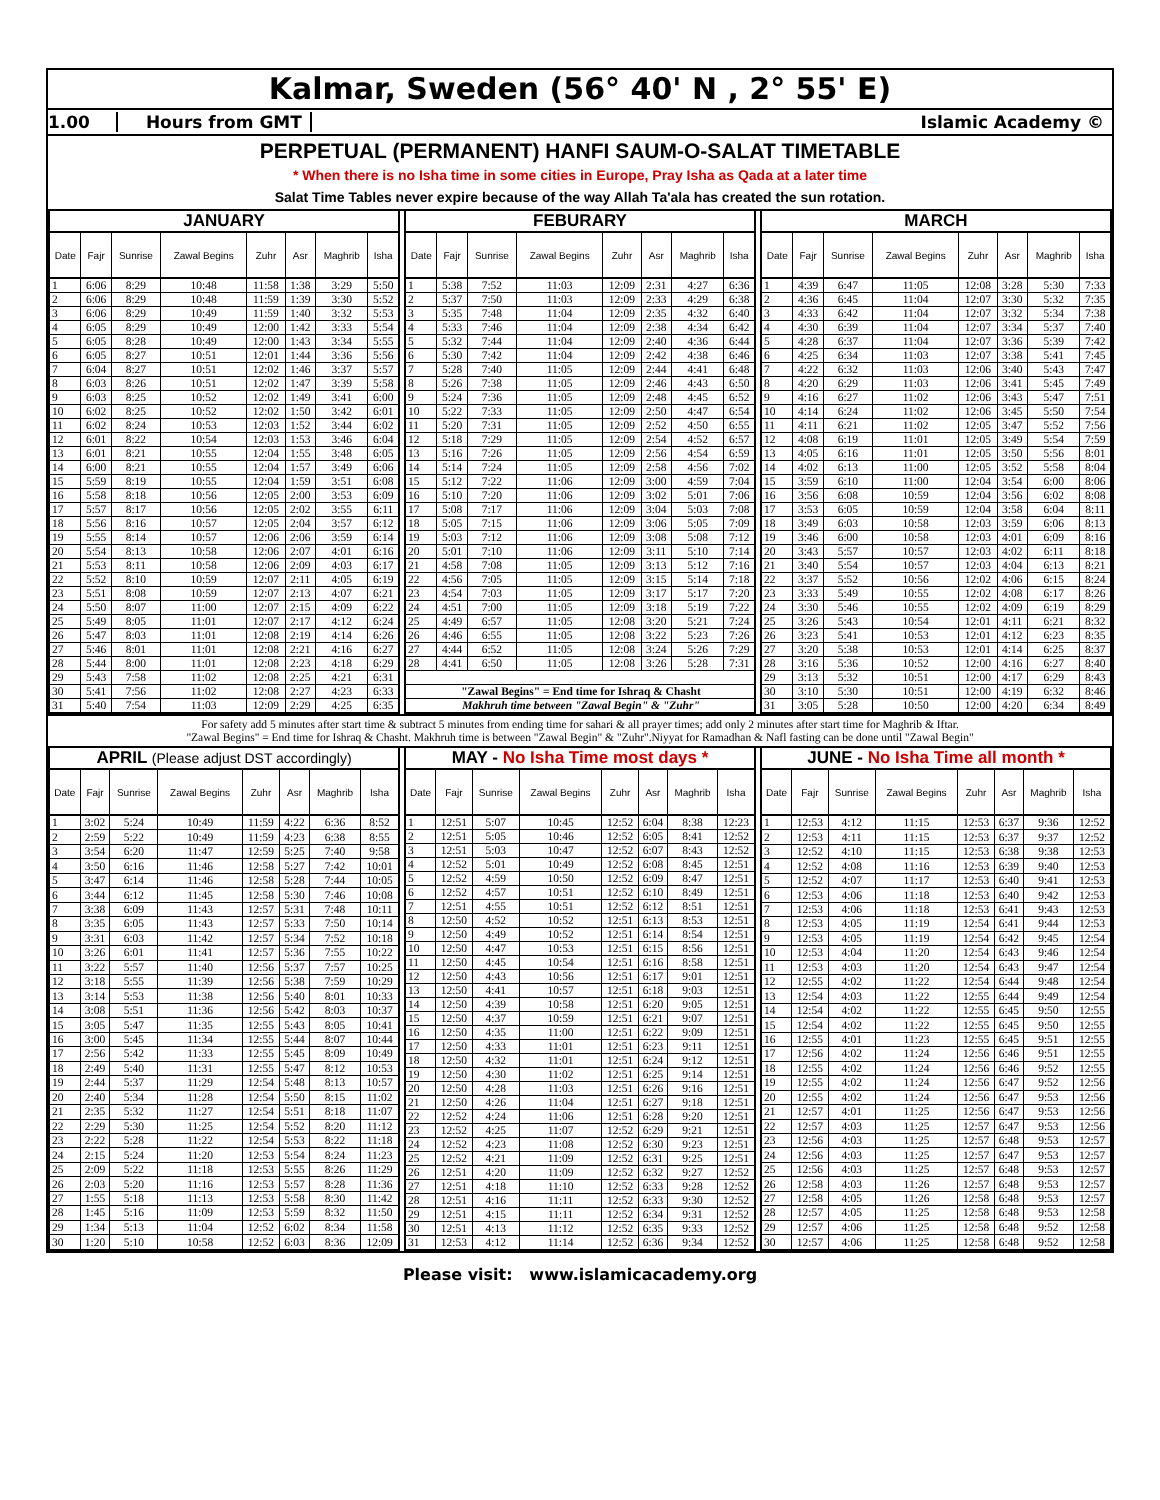Kalmar, Sweden (56° 40' N , 2° 55' E)
1.00 Hours from GMT Islamic Academy ©
PERPETUAL (PERMANENT) HANFI SAUM-O-SALAT TIMETABLE
* When there is no Isha time in some cities in Europe, Pray Isha as Qada at a later time
Salat Time Tables never expire because of the way Allah Ta'ala has created the sun rotation.
| JANUARY | | | | | | | |
| --- | --- | --- | --- | --- | --- | --- | --- |
| Date | Fajr | Sunrise | Zawal Begins | Zuhr | Asr | Maghrib | Isha |
| 1 | 6:06 | 8:29 | 10:48 | 11:58 | 1:38 | 3:29 | 5:50 |
| 2 | 6:06 | 8:29 | 10:48 | 11:59 | 1:39 | 3:30 | 5:52 |
| 3 | 6:06 | 8:29 | 10:49 | 11:59 | 1:40 | 3:32 | 5:53 |
| 4 | 6:05 | 8:29 | 10:49 | 12:00 | 1:42 | 3:33 | 5:54 |
| 5 | 6:05 | 8:28 | 10:49 | 12:00 | 1:43 | 3:34 | 5:55 |
| 6 | 6:05 | 8:27 | 10:51 | 12:01 | 1:44 | 3:36 | 5:56 |
| 7 | 6:04 | 8:27 | 10:51 | 12:02 | 1:46 | 3:37 | 5:57 |
| 8 | 6:03 | 8:26 | 10:51 | 12:02 | 1:47 | 3:39 | 5:58 |
| 9 | 6:03 | 8:25 | 10:52 | 12:02 | 1:49 | 3:41 | 6:00 |
| 10 | 6:02 | 8:25 | 10:52 | 12:02 | 1:50 | 3:42 | 6:01 |
| 11 | 6:02 | 8:24 | 10:53 | 12:03 | 1:52 | 3:44 | 6:02 |
| 12 | 6:01 | 8:22 | 10:54 | 12:03 | 1:53 | 3:46 | 6:04 |
| 13 | 6:01 | 8:21 | 10:55 | 12:04 | 1:55 | 3:48 | 6:05 |
| 14 | 6:00 | 8:21 | 10:55 | 12:04 | 1:57 | 3:49 | 6:06 |
| 15 | 5:59 | 8:19 | 10:55 | 12:04 | 1:59 | 3:51 | 6:08 |
| 16 | 5:58 | 8:18 | 10:56 | 12:05 | 2:00 | 3:53 | 6:09 |
| 17 | 5:57 | 8:17 | 10:56 | 12:05 | 2:02 | 3:55 | 6:11 |
| 18 | 5:56 | 8:16 | 10:57 | 12:05 | 2:04 | 3:57 | 6:12 |
| 19 | 5:55 | 8:14 | 10:57 | 12:06 | 2:06 | 3:59 | 6:14 |
| 20 | 5:54 | 8:13 | 10:58 | 12:06 | 2:07 | 4:01 | 6:16 |
| 21 | 5:53 | 8:11 | 10:58 | 12:06 | 2:09 | 4:03 | 6:17 |
| 22 | 5:52 | 8:10 | 10:59 | 12:07 | 2:11 | 4:05 | 6:19 |
| 23 | 5:51 | 8:08 | 10:59 | 12:07 | 2:13 | 4:07 | 6:21 |
| 24 | 5:50 | 8:07 | 11:00 | 12:07 | 2:15 | 4:09 | 6:22 |
| 25 | 5:49 | 8:05 | 11:01 | 12:07 | 2:17 | 4:12 | 6:24 |
| 26 | 5:47 | 8:03 | 11:01 | 12:08 | 2:19 | 4:14 | 6:26 |
| 27 | 5:46 | 8:01 | 11:01 | 12:08 | 2:21 | 4:16 | 6:27 |
| 28 | 5:44 | 8:00 | 11:01 | 12:08 | 2:23 | 4:18 | 6:29 |
| 29 | 5:43 | 7:58 | 11:02 | 12:08 | 2:25 | 4:21 | 6:31 |
| 30 | 5:41 | 7:56 | 11:02 | 12:08 | 2:27 | 4:23 | 6:33 |
| 31 | 5:40 | 7:54 | 11:03 | 12:09 | 2:29 | 4:25 | 6:35 |
| FEBURARY | | | | | | | |
| --- | --- | --- | --- | --- | --- | --- | --- |
| Date | Fajr | Sunrise | Zawal Begins | Zuhr | Asr | Maghrib | Isha |
| 1 | 5:38 | 7:52 | 11:03 | 12:09 | 2:31 | 4:27 | 6:36 |
| 2 | 5:37 | 7:50 | 11:03 | 12:09 | 2:33 | 4:29 | 6:38 |
| 3 | 5:35 | 7:48 | 11:04 | 12:09 | 2:35 | 4:32 | 6:40 |
| 4 | 5:33 | 7:46 | 11:04 | 12:09 | 2:38 | 4:34 | 6:42 |
| 5 | 5:32 | 7:44 | 11:04 | 12:09 | 2:40 | 4:36 | 6:44 |
| 6 | 5:30 | 7:42 | 11:04 | 12:09 | 2:42 | 4:38 | 6:46 |
| 7 | 5:28 | 7:40 | 11:05 | 12:09 | 2:44 | 4:41 | 6:48 |
| 8 | 5:26 | 7:38 | 11:05 | 12:09 | 2:46 | 4:43 | 6:50 |
| 9 | 5:24 | 7:36 | 11:05 | 12:09 | 2:48 | 4:45 | 6:52 |
| 10 | 5:22 | 7:33 | 11:05 | 12:09 | 2:50 | 4:47 | 6:54 |
| 11 | 5:20 | 7:31 | 11:05 | 12:09 | 2:52 | 4:50 | 6:55 |
| 12 | 5:18 | 7:29 | 11:05 | 12:09 | 2:54 | 4:52 | 6:57 |
| 13 | 5:16 | 7:26 | 11:05 | 12:09 | 2:56 | 4:54 | 6:59 |
| 14 | 5:14 | 7:24 | 11:05 | 12:09 | 2:58 | 4:56 | 7:02 |
| 15 | 5:12 | 7:22 | 11:06 | 12:09 | 3:00 | 4:59 | 7:04 |
| 16 | 5:10 | 7:20 | 11:06 | 12:09 | 3:02 | 5:01 | 7:06 |
| 17 | 5:08 | 7:17 | 11:06 | 12:09 | 3:04 | 5:03 | 7:08 |
| 18 | 5:05 | 7:15 | 11:06 | 12:09 | 3:06 | 5:05 | 7:09 |
| 19 | 5:03 | 7:12 | 11:06 | 12:09 | 3:08 | 5:08 | 7:12 |
| 20 | 5:01 | 7:10 | 11:06 | 12:09 | 3:11 | 5:10 | 7:14 |
| 21 | 4:58 | 7:08 | 11:05 | 12:09 | 3:13 | 5:12 | 7:16 |
| 22 | 4:56 | 7:05 | 11:05 | 12:09 | 3:15 | 5:14 | 7:18 |
| 23 | 4:54 | 7:03 | 11:05 | 12:09 | 3:17 | 5:17 | 7:20 |
| 24 | 4:51 | 7:00 | 11:05 | 12:09 | 3:18 | 5:19 | 7:22 |
| 25 | 4:49 | 6:57 | 11:05 | 12:08 | 3:20 | 5:21 | 7:24 |
| 26 | 4:46 | 6:55 | 11:05 | 12:08 | 3:22 | 5:23 | 7:26 |
| 27 | 4:44 | 6:52 | 11:05 | 12:08 | 3:24 | 5:26 | 7:29 |
| 28 | 4:41 | 6:50 | 11:05 | 12:08 | 3:26 | 5:28 | 7:31 |
| "Zawal Begins" = End time for Ishraq & Chasht | | | | | | | |
| Makhruh time between "Zawal Begin" & "Zuhr" | | | | | | | |
| MARCH | | | | | | | |
| --- | --- | --- | --- | --- | --- | --- | --- |
| Date | Fajr | Sunrise | Zawal Begins | Zuhr | Asr | Maghrib | Isha |
| 1 | 4:39 | 6:47 | 11:05 | 12:08 | 3:28 | 5:30 | 7:33 |
| 2 | 4:36 | 6:45 | 11:04 | 12:07 | 3:30 | 5:32 | 7:35 |
| 3 | 4:33 | 6:42 | 11:04 | 12:07 | 3:32 | 5:34 | 7:38 |
| 4 | 4:30 | 6:39 | 11:04 | 12:07 | 3:34 | 5:37 | 7:40 |
| 5 | 4:28 | 6:37 | 11:04 | 12:07 | 3:36 | 5:39 | 7:42 |
| 6 | 4:25 | 6:34 | 11:03 | 12:07 | 3:38 | 5:41 | 7:45 |
| 7 | 4:22 | 6:32 | 11:03 | 12:06 | 3:40 | 5:43 | 7:47 |
| 8 | 4:20 | 6:29 | 11:03 | 12:06 | 3:41 | 5:45 | 7:49 |
| 9 | 4:16 | 6:27 | 11:02 | 12:06 | 3:43 | 5:47 | 7:51 |
| 10 | 4:14 | 6:24 | 11:02 | 12:06 | 3:45 | 5:50 | 7:54 |
| 11 | 4:11 | 6:21 | 11:02 | 12:05 | 3:47 | 5:52 | 7:56 |
| 12 | 4:08 | 6:19 | 11:01 | 12:05 | 3:49 | 5:54 | 7:59 |
| 13 | 4:05 | 6:16 | 11:01 | 12:05 | 3:50 | 5:56 | 8:01 |
| 14 | 4:02 | 6:13 | 11:00 | 12:05 | 3:52 | 5:58 | 8:04 |
| 15 | 3:59 | 6:10 | 11:00 | 12:04 | 3:54 | 6:00 | 8:06 |
| 16 | 3:56 | 6:08 | 10:59 | 12:04 | 3:56 | 6:02 | 8:08 |
| 17 | 3:53 | 6:05 | 10:59 | 12:04 | 3:58 | 6:04 | 8:11 |
| 18 | 3:49 | 6:03 | 10:58 | 12:03 | 3:59 | 6:06 | 8:13 |
| 19 | 3:46 | 6:00 | 10:58 | 12:03 | 4:01 | 6:09 | 8:16 |
| 20 | 3:43 | 5:57 | 10:57 | 12:03 | 4:02 | 6:11 | 8:18 |
| 21 | 3:40 | 5:54 | 10:57 | 12:03 | 4:04 | 6:13 | 8:21 |
| 22 | 3:37 | 5:52 | 10:56 | 12:02 | 4:06 | 6:15 | 8:24 |
| 23 | 3:33 | 5:49 | 10:55 | 12:02 | 4:08 | 6:17 | 8:26 |
| 24 | 3:30 | 5:46 | 10:55 | 12:02 | 4:09 | 6:19 | 8:29 |
| 25 | 3:26 | 5:43 | 10:54 | 12:01 | 4:11 | 6:21 | 8:32 |
| 26 | 3:23 | 5:41 | 10:53 | 12:01 | 4:12 | 6:23 | 8:35 |
| 27 | 3:20 | 5:38 | 10:53 | 12:01 | 4:14 | 6:25 | 8:37 |
| 28 | 3:16 | 5:36 | 10:52 | 12:00 | 4:16 | 6:27 | 8:40 |
| 29 | 3:13 | 5:32 | 10:51 | 12:00 | 4:17 | 6:29 | 8:43 |
| 30 | 3:10 | 5:30 | 10:51 | 12:00 | 4:19 | 6:32 | 8:46 |
| 31 | 3:05 | 5:28 | 10:50 | 12:00 | 4:20 | 6:34 | 8:49 |
For safety add 5 minutes after start time & subtract 5 minutes from ending time for sahari & all prayer times; add only 2 minutes after start time for Maghrib & Iftar.
"Zawal Begins" = End time for Ishraq & Chasht. Makhruh time is between "Zawal Begin" & "Zuhr".Niyyat for Ramadhan & Nafl fasting can be done until "Zawal Begin"
| APRIL (Please adjust DST accordingly) | | | | | | | |
| --- | --- | --- | --- | --- | --- | --- | --- |
| Date | Fajr | Sunrise | Zawal Begins | Zuhr | Asr | Maghrib | Isha |
| 1 | 3:02 | 5:24 | 10:49 | 11:59 | 4:22 | 6:36 | 8:52 |
| 2 | 2:59 | 5:22 | 10:49 | 11:59 | 4:23 | 6:38 | 8:55 |
| 3 | 3:54 | 6:20 | 11:47 | 12:59 | 5:25 | 7:40 | 9:58 |
| 4 | 3:50 | 6:16 | 11:46 | 12:58 | 5:27 | 7:42 | 10:01 |
| 5 | 3:47 | 6:14 | 11:46 | 12:58 | 5:28 | 7:44 | 10:05 |
| 6 | 3:44 | 6:12 | 11:45 | 12:58 | 5:30 | 7:46 | 10:08 |
| 7 | 3:38 | 6:09 | 11:43 | 12:57 | 5:31 | 7:48 | 10:11 |
| 8 | 3:35 | 6:05 | 11:43 | 12:57 | 5:33 | 7:50 | 10:14 |
| 9 | 3:31 | 6:03 | 11:42 | 12:57 | 5:34 | 7:52 | 10:18 |
| 10 | 3:26 | 6:01 | 11:41 | 12:57 | 5:36 | 7:55 | 10:22 |
| 11 | 3:22 | 5:57 | 11:40 | 12:56 | 5:37 | 7:57 | 10:25 |
| 12 | 3:18 | 5:55 | 11:39 | 12:56 | 5:38 | 7:59 | 10:29 |
| 13 | 3:14 | 5:53 | 11:38 | 12:56 | 5:40 | 8:01 | 10:33 |
| 14 | 3:08 | 5:51 | 11:36 | 12:56 | 5:42 | 8:03 | 10:37 |
| 15 | 3:05 | 5:47 | 11:35 | 12:55 | 5:43 | 8:05 | 10:41 |
| 16 | 3:00 | 5:45 | 11:34 | 12:55 | 5:44 | 8:07 | 10:44 |
| 17 | 2:56 | 5:42 | 11:33 | 12:55 | 5:45 | 8:09 | 10:49 |
| 18 | 2:49 | 5:40 | 11:31 | 12:55 | 5:47 | 8:12 | 10:53 |
| 19 | 2:44 | 5:37 | 11:29 | 12:54 | 5:48 | 8:13 | 10:57 |
| 20 | 2:40 | 5:34 | 11:28 | 12:54 | 5:50 | 8:15 | 11:02 |
| 21 | 2:35 | 5:32 | 11:27 | 12:54 | 5:51 | 8:18 | 11:07 |
| 22 | 2:29 | 5:30 | 11:25 | 12:54 | 5:52 | 8:20 | 11:12 |
| 23 | 2:22 | 5:28 | 11:22 | 12:54 | 5:53 | 8:22 | 11:18 |
| 24 | 2:15 | 5:24 | 11:20 | 12:53 | 5:54 | 8:24 | 11:23 |
| 25 | 2:09 | 5:22 | 11:18 | 12:53 | 5:55 | 8:26 | 11:29 |
| 26 | 2:03 | 5:20 | 11:16 | 12:53 | 5:57 | 8:28 | 11:36 |
| 27 | 1:55 | 5:18 | 11:13 | 12:53 | 5:58 | 8:30 | 11:42 |
| 28 | 1:45 | 5:16 | 11:09 | 12:53 | 5:59 | 8:32 | 11:50 |
| 29 | 1:34 | 5:13 | 11:04 | 12:52 | 6:02 | 8:34 | 11:58 |
| 30 | 1:20 | 5:10 | 10:58 | 12:52 | 6:03 | 8:36 | 12:09 |
| MAY - No Isha Time most days * | | | | | | | |
| --- | --- | --- | --- | --- | --- | --- | --- |
| Date | Fajr | Sunrise | Zawal Begins | Zuhr | Asr | Maghrib | Isha |
| 1 | 12:51 | 5:07 | 10:45 | 12:52 | 6:04 | 8:38 | 12:23 |
| 2 | 12:51 | 5:05 | 10:46 | 12:52 | 6:05 | 8:41 | 12:52 |
| 3 | 12:51 | 5:03 | 10:47 | 12:52 | 6:07 | 8:43 | 12:52 |
| 4 | 12:52 | 5:01 | 10:49 | 12:52 | 6:08 | 8:45 | 12:51 |
| 5 | 12:52 | 4:59 | 10:50 | 12:52 | 6:09 | 8:47 | 12:51 |
| 6 | 12:52 | 4:57 | 10:51 | 12:52 | 6:10 | 8:49 | 12:51 |
| 7 | 12:51 | 4:55 | 10:51 | 12:52 | 6:12 | 8:51 | 12:51 |
| 8 | 12:50 | 4:52 | 10:52 | 12:51 | 6:13 | 8:53 | 12:51 |
| 9 | 12:50 | 4:49 | 10:52 | 12:51 | 6:14 | 8:54 | 12:51 |
| 10 | 12:50 | 4:47 | 10:53 | 12:51 | 6:15 | 8:56 | 12:51 |
| 11 | 12:50 | 4:45 | 10:54 | 12:51 | 6:16 | 8:58 | 12:51 |
| 12 | 12:50 | 4:43 | 10:56 | 12:51 | 6:17 | 9:01 | 12:51 |
| 13 | 12:50 | 4:41 | 10:57 | 12:51 | 6:18 | 9:03 | 12:51 |
| 14 | 12:50 | 4:39 | 10:58 | 12:51 | 6:20 | 9:05 | 12:51 |
| 15 | 12:50 | 4:37 | 10:59 | 12:51 | 6:21 | 9:07 | 12:51 |
| 16 | 12:50 | 4:35 | 11:00 | 12:51 | 6:22 | 9:09 | 12:51 |
| 17 | 12:50 | 4:33 | 11:01 | 12:51 | 6:23 | 9:11 | 12:51 |
| 18 | 12:50 | 4:32 | 11:01 | 12:51 | 6:24 | 9:12 | 12:51 |
| 19 | 12:50 | 4:30 | 11:02 | 12:51 | 6:25 | 9:14 | 12:51 |
| 20 | 12:50 | 4:28 | 11:03 | 12:51 | 6:26 | 9:16 | 12:51 |
| 21 | 12:50 | 4:26 | 11:04 | 12:51 | 6:27 | 9:18 | 12:51 |
| 22 | 12:52 | 4:24 | 11:06 | 12:51 | 6:28 | 9:20 | 12:51 |
| 23 | 12:52 | 4:25 | 11:07 | 12:52 | 6:29 | 9:21 | 12:51 |
| 24 | 12:52 | 4:23 | 11:08 | 12:52 | 6:30 | 9:23 | 12:51 |
| 25 | 12:52 | 4:21 | 11:09 | 12:52 | 6:31 | 9:25 | 12:51 |
| 26 | 12:51 | 4:20 | 11:09 | 12:52 | 6:32 | 9:27 | 12:52 |
| 27 | 12:51 | 4:18 | 11:10 | 12:52 | 6:33 | 9:28 | 12:52 |
| 28 | 12:51 | 4:16 | 11:11 | 12:52 | 6:33 | 9:30 | 12:52 |
| 29 | 12:51 | 4:15 | 11:11 | 12:52 | 6:34 | 9:31 | 12:52 |
| 30 | 12:51 | 4:13 | 11:12 | 12:52 | 6:35 | 9:33 | 12:52 |
| 31 | 12:53 | 4:12 | 11:14 | 12:52 | 6:36 | 9:34 | 12:52 |
| JUNE - No Isha Time all month * | | | | | | | |
| --- | --- | --- | --- | --- | --- | --- | --- |
| Date | Fajr | Sunrise | Zawal Begins | Zuhr | Asr | Maghrib | Isha |
| 1 | 12:53 | 4:12 | 11:15 | 12:53 | 6:37 | 9:36 | 12:52 |
| 2 | 12:53 | 4:11 | 11:15 | 12:53 | 6:37 | 9:37 | 12:52 |
| 3 | 12:52 | 4:10 | 11:15 | 12:53 | 6:38 | 9:38 | 12:53 |
| 4 | 12:52 | 4:08 | 11:16 | 12:53 | 6:39 | 9:40 | 12:53 |
| 5 | 12:52 | 4:07 | 11:17 | 12:53 | 6:40 | 9:41 | 12:53 |
| 6 | 12:53 | 4:06 | 11:18 | 12:53 | 6:40 | 9:42 | 12:53 |
| 7 | 12:53 | 4:06 | 11:18 | 12:53 | 6:41 | 9:43 | 12:53 |
| 8 | 12:53 | 4:05 | 11:19 | 12:54 | 6:41 | 9:44 | 12:53 |
| 9 | 12:53 | 4:05 | 11:19 | 12:54 | 6:42 | 9:45 | 12:54 |
| 10 | 12:53 | 4:04 | 11:20 | 12:54 | 6:43 | 9:46 | 12:54 |
| 11 | 12:53 | 4:03 | 11:20 | 12:54 | 6:43 | 9:47 | 12:54 |
| 12 | 12:55 | 4:02 | 11:22 | 12:54 | 6:44 | 9:48 | 12:54 |
| 13 | 12:54 | 4:03 | 11:22 | 12:55 | 6:44 | 9:49 | 12:54 |
| 14 | 12:54 | 4:02 | 11:22 | 12:55 | 6:45 | 9:50 | 12:55 |
| 15 | 12:54 | 4:02 | 11:22 | 12:55 | 6:45 | 9:50 | 12:55 |
| 16 | 12:55 | 4:01 | 11:23 | 12:55 | 6:45 | 9:51 | 12:55 |
| 17 | 12:56 | 4:02 | 11:24 | 12:56 | 6:46 | 9:51 | 12:55 |
| 18 | 12:55 | 4:02 | 11:24 | 12:56 | 6:46 | 9:52 | 12:55 |
| 19 | 12:55 | 4:02 | 11:24 | 12:56 | 6:47 | 9:52 | 12:56 |
| 20 | 12:55 | 4:02 | 11:24 | 12:56 | 6:47 | 9:53 | 12:56 |
| 21 | 12:57 | 4:01 | 11:25 | 12:56 | 6:47 | 9:53 | 12:56 |
| 22 | 12:57 | 4:03 | 11:25 | 12:57 | 6:47 | 9:53 | 12:56 |
| 23 | 12:56 | 4:03 | 11:25 | 12:57 | 6:48 | 9:53 | 12:57 |
| 24 | 12:56 | 4:03 | 11:25 | 12:57 | 6:47 | 9:53 | 12:57 |
| 25 | 12:56 | 4:03 | 11:25 | 12:57 | 6:48 | 9:53 | 12:57 |
| 26 | 12:58 | 4:03 | 11:26 | 12:57 | 6:48 | 9:53 | 12:57 |
| 27 | 12:58 | 4:05 | 11:26 | 12:58 | 6:48 | 9:53 | 12:57 |
| 28 | 12:57 | 4:05 | 11:25 | 12:58 | 6:48 | 9:53 | 12:58 |
| 29 | 12:57 | 4:06 | 11:25 | 12:58 | 6:48 | 9:52 | 12:58 |
| 30 | 12:57 | 4:06 | 11:25 | 12:58 | 6:48 | 9:52 | 12:58 |
Please visit: www.islamicacademy.org